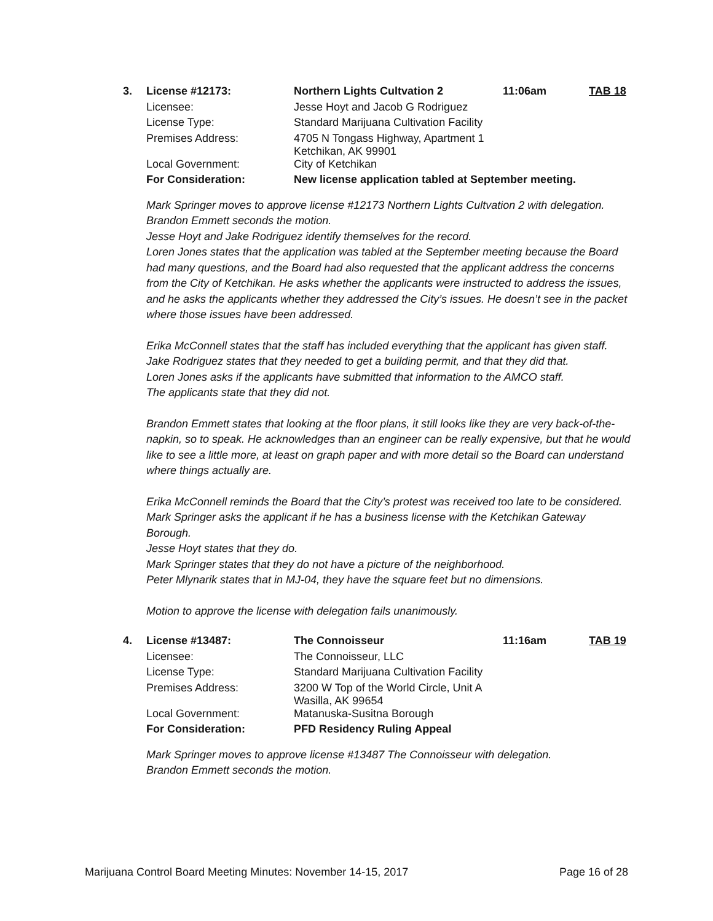| 3. | License #12173: | Northern Lights Cultvation 2 | 11:06am | TAB 18 |
| | Licensee: | Jesse Hoyt and Jacob G Rodriguez | | |
| | License Type: | Standard Marijuana Cultivation Facility | | |
| | Premises Address: | 4705 N Tongass Highway, Apartment 1 Ketchikan, AK 99901 | | |
| | Local Government: | City of Ketchikan | | |
| | For Consideration: | New license application tabled at September meeting. | | |
Mark Springer moves to approve license #12173 Northern Lights Cultvation 2 with delegation.
Brandon Emmett seconds the motion.
Jesse Hoyt and Jake Rodriguez identify themselves for the record.
Loren Jones states that the application was tabled at the September meeting because the Board had many questions, and the Board had also requested that the applicant address the concerns from the City of Ketchikan. He asks whether the applicants were instructed to address the issues, and he asks the applicants whether they addressed the City’s issues. He doesn’t see in the packet where those issues have been addressed.
Erika McConnell states that the staff has included everything that the applicant has given staff.
Jake Rodriguez states that they needed to get a building permit, and that they did that.
Loren Jones asks if the applicants have submitted that information to the AMCO staff.
The applicants state that they did not.
Brandon Emmett states that looking at the floor plans, it still looks like they are very back-of-the-napkin, so to speak. He acknowledges than an engineer can be really expensive, but that he would like to see a little more, at least on graph paper and with more detail so the Board can understand where things actually are.
Erika McConnell reminds the Board that the City’s protest was received too late to be considered.
Mark Springer asks the applicant if he has a business license with the Ketchikan Gateway Borough.
Jesse Hoyt states that they do.
Mark Springer states that they do not have a picture of the neighborhood.
Peter Mlynarik states that in MJ-04, they have the square feet but no dimensions.
Motion to approve the license with delegation fails unanimously.
| 4. | License #13487: | The Connoisseur | 11:16am | TAB 19 |
| | Licensee: | The Connoisseur, LLC | | |
| | License Type: | Standard Marijuana Cultivation Facility | | |
| | Premises Address: | 3200 W Top of the World Circle, Unit A Wasilla, AK 99654 | | |
| | Local Government: | Matanuska-Susitna Borough | | |
| | For Consideration: | PFD Residency Ruling Appeal | | |
Mark Springer moves to approve license #13487 The Connoisseur with delegation.
Brandon Emmett seconds the motion.
Marijuana Control Board Meeting Minutes: November 14-15, 2017 Page 16 of 28